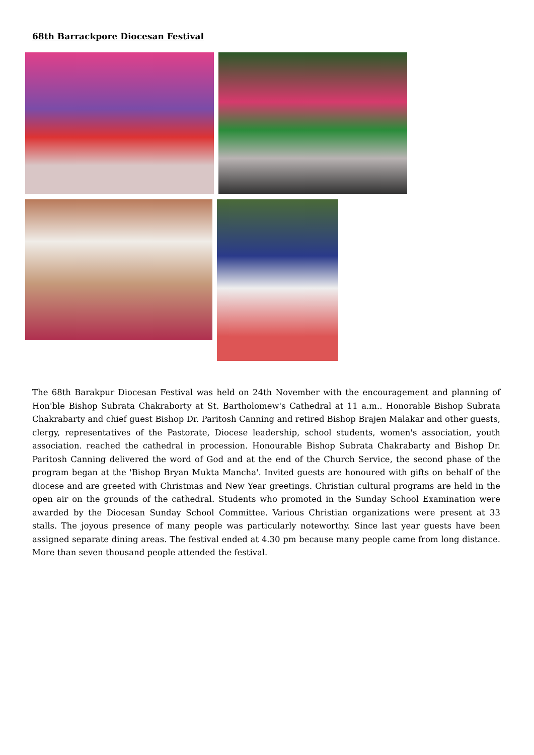68th Barrackpore Diocesan Festival
The 68th Barakpur Diocesan Festival was held on 24th November with the encouragement and planning of Hon'ble Bishop Subrata Chakraborty at St. Bartholomew's Cathedral at 11 a.m.. Honorable Bishop Subrata Chakrabarty and chief guest Bishop Dr. Paritosh Canning and retired Bishop Brajen Malakar and other guests, clergy, representatives of the Pastorate, Diocese leadership, school students, women's association, youth association. reached the cathedral in procession. Honourable Bishop Subrata Chakrabarty and Bishop Dr. Paritosh Canning delivered the word of God and at the end of the Church Service, the second phase of the program began at the 'Bishop Bryan Mukta Mancha'. Invited guests are honoured with gifts on behalf of the diocese and are greeted with Christmas and New Year greetings. Christian cultural programs are held in the open air on the grounds of the cathedral. Students who promoted in the Sunday School Examination were awarded by the Diocesan Sunday School Committee. Various Christian organizations were present at 33 stalls. The joyous presence of many people was particularly noteworthy. Since last year guests have been assigned separate dining areas. The festival ended at 4.30 pm because many people came from long distance. More than seven thousand people attended the festival.